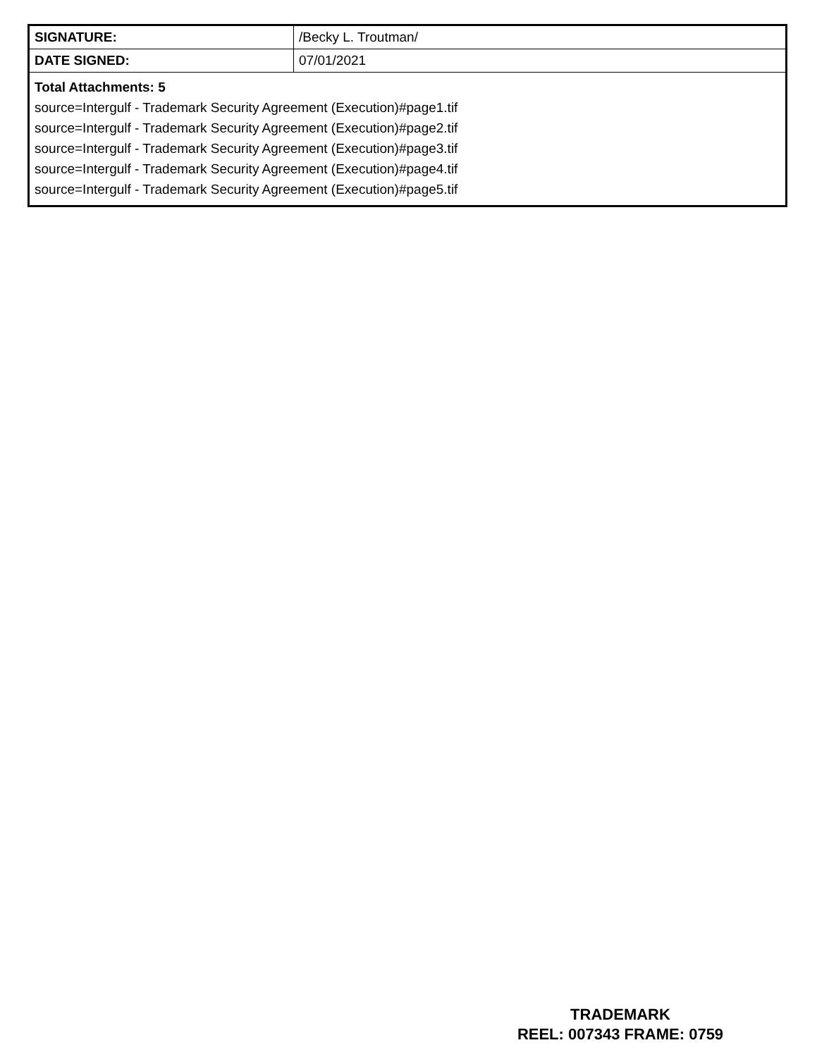| SIGNATURE: | /Becky L. Troutman/ |
| DATE SIGNED: | 07/01/2021 |
| Total Attachments: 5 source=Intergulf - Trademark Security Agreement (Execution)#page1.tif source=Intergulf - Trademark Security Agreement (Execution)#page2.tif source=Intergulf - Trademark Security Agreement (Execution)#page3.tif source=Intergulf - Trademark Security Agreement (Execution)#page4.tif source=Intergulf - Trademark Security Agreement (Execution)#page5.tif | |
TRADEMARK
REEL: 007343 FRAME: 0759